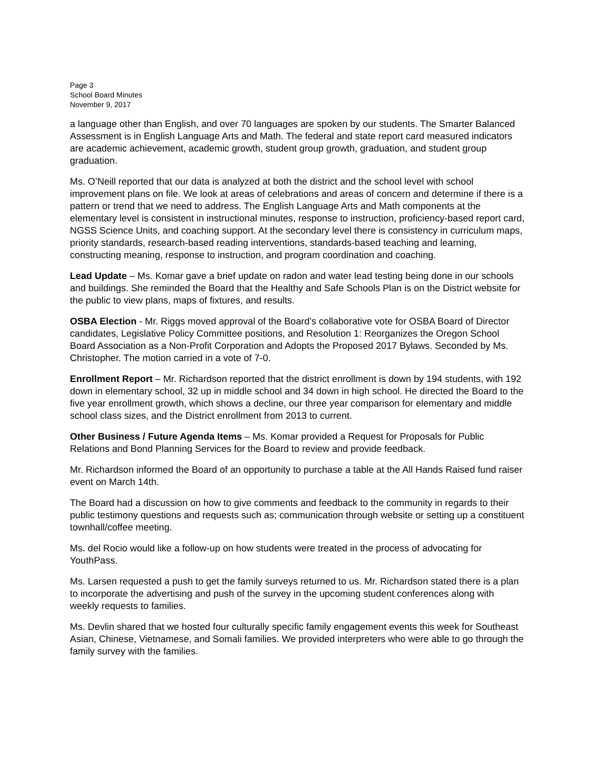Page 3
School Board Minutes
November 9, 2017
a language other than English, and over 70 languages are spoken by our students. The Smarter Balanced Assessment is in English Language Arts and Math. The federal and state report card measured indicators are academic achievement, academic growth, student group growth, graduation, and student group graduation.
Ms. O’Neill reported that our data is analyzed at both the district and the school level with school improvement plans on file. We look at areas of celebrations and areas of concern and determine if there is a pattern or trend that we need to address. The English Language Arts and Math components at the elementary level is consistent in instructional minutes, response to instruction, proficiency-based report card, NGSS Science Units, and coaching support. At the secondary level there is consistency in curriculum maps, priority standards, research-based reading interventions, standards-based teaching and learning, constructing meaning, response to instruction, and program coordination and coaching.
Lead Update – Ms. Komar gave a brief update on radon and water lead testing being done in our schools and buildings. She reminded the Board that the Healthy and Safe Schools Plan is on the District website for the public to view plans, maps of fixtures, and results.
OSBA Election - Mr. Riggs moved approval of the Board’s collaborative vote for OSBA Board of Director candidates, Legislative Policy Committee positions, and Resolution 1: Reorganizes the Oregon School Board Association as a Non-Profit Corporation and Adopts the Proposed 2017 Bylaws. Seconded by Ms. Christopher. The motion carried in a vote of 7-0.
Enrollment Report – Mr. Richardson reported that the district enrollment is down by 194 students, with 192 down in elementary school, 32 up in middle school and 34 down in high school. He directed the Board to the five year enrollment growth, which shows a decline, our three year comparison for elementary and middle school class sizes, and the District enrollment from 2013 to current.
Other Business / Future Agenda Items – Ms. Komar provided a Request for Proposals for Public Relations and Bond Planning Services for the Board to review and provide feedback.
Mr. Richardson informed the Board of an opportunity to purchase a table at the All Hands Raised fund raiser event on March 14th.
The Board had a discussion on how to give comments and feedback to the community in regards to their public testimony questions and requests such as; communication through website or setting up a constituent townhall/coffee meeting.
Ms. del Rocio would like a follow-up on how students were treated in the process of advocating for YouthPass.
Ms. Larsen requested a push to get the family surveys returned to us. Mr. Richardson stated there is a plan to incorporate the advertising and push of the survey in the upcoming student conferences along with weekly requests to families.
Ms. Devlin shared that we hosted four culturally specific family engagement events this week for Southeast Asian, Chinese, Vietnamese, and Somali families. We provided interpreters who were able to go through the family survey with the families.